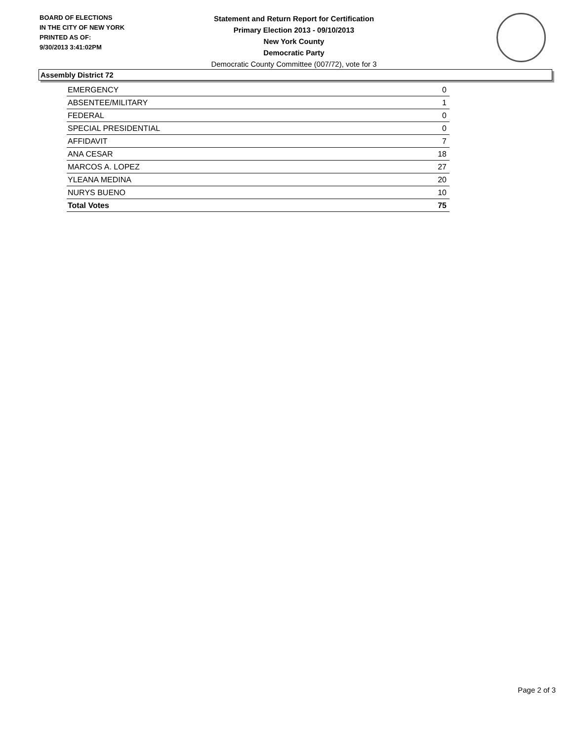BOARD OF ELECTIONS
IN THE CITY OF NEW YORK
PRINTED AS OF:
9/30/2013 3:41:02PM
Statement and Return Report for Certification
Primary Election 2013 - 09/10/2013
New York County
Democratic Party
Democratic County Committee (007/72), vote for 3
Assembly District 72
| EMERGENCY | 0 |
| ABSENTEE/MILITARY | 1 |
| FEDERAL | 0 |
| SPECIAL PRESIDENTIAL | 0 |
| AFFIDAVIT | 7 |
| ANA CESAR | 18 |
| MARCOS A. LOPEZ | 27 |
| YLEANA MEDINA | 20 |
| NURYS BUENO | 10 |
| Total Votes | 75 |
Page 2 of 3